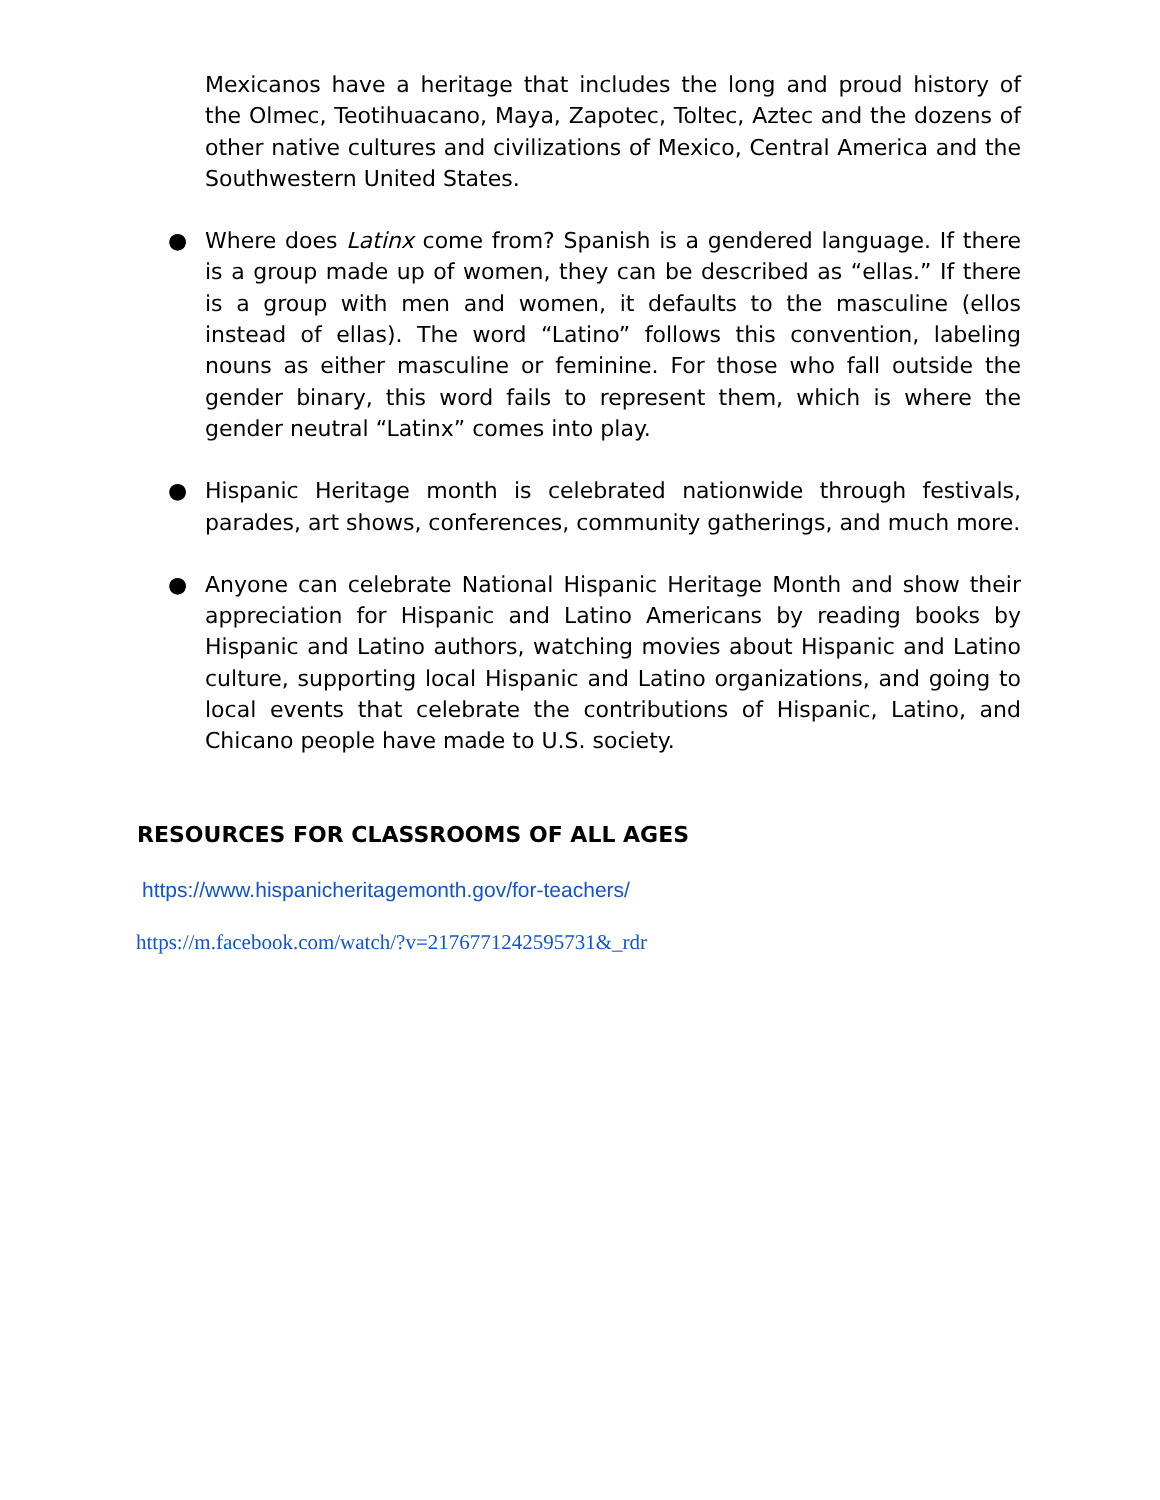Mexicanos have a heritage that includes the long and proud history of the Olmec, Teotihuacano, Maya, Zapotec, Toltec, Aztec and the dozens of other native cultures and civilizations of Mexico, Central America and the Southwestern United States.
● Where does Latinx come from? Spanish is a gendered language. If there is a group made up of women, they can be described as “ellas.” If there is a group with men and women, it defaults to the masculine (ellos instead of ellas). The word “Latino” follows this convention, labeling nouns as either masculine or feminine. For those who fall outside the gender binary, this word fails to represent them, which is where the gender neutral “Latinx” comes into play.
● Hispanic Heritage month is celebrated nationwide through festivals, parades, art shows, conferences, community gatherings, and much more.
● Anyone can celebrate National Hispanic Heritage Month and show their appreciation for Hispanic and Latino Americans by reading books by Hispanic and Latino authors, watching movies about Hispanic and Latino culture, supporting local Hispanic and Latino organizations, and going to local events that celebrate the contributions of Hispanic, Latino, and Chicano people have made to U.S. society.
RESOURCES FOR CLASSROOMS OF ALL AGES
https://www.hispanicheritagemonth.gov/for-teachers/
https://m.facebook.com/watch/?v=2176771242595731&_rdr